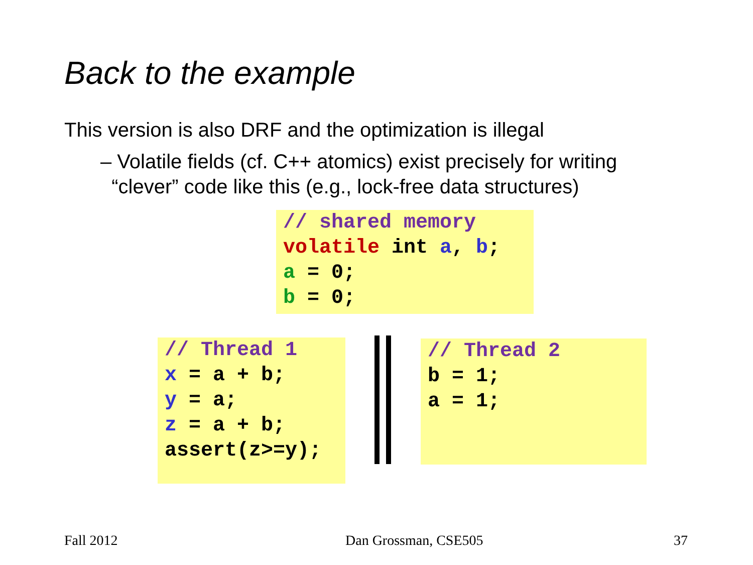Back to the example
This version is also DRF and the optimization is illegal
– Volatile fields (cf. C++ atomics) exist precisely for writing
“clever” code like this (e.g., lock-free data structures)
// shared memory
volatile int a, b;
a = 0;
b = 0;
// Thread 1
x = a + b;
y = a;
z = a + b;
assert(z>=y);
// Thread 2
b = 1;
a = 1;
Fall 2012 Dan Grossman, CSE505 37